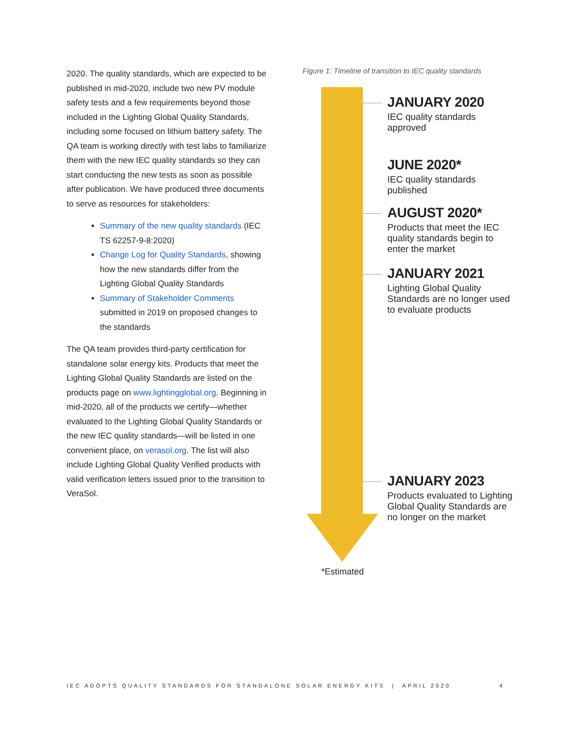2020. The quality standards, which are expected to be published in mid-2020, include two new PV module safety tests and a few requirements beyond those included in the Lighting Global Quality Standards, including some focused on lithium battery safety. The QA team is working directly with test labs to familiarize them with the new IEC quality standards so they can start conducting the new tests as soon as possible after publication. We have produced three documents to serve as resources for stakeholders:
Summary of the new quality standards (IEC TS 62257-9-8:2020)
Change Log for Quality Standards, showing how the new standards differ from the Lighting Global Quality Standards
Summary of Stakeholder Comments submitted in 2019 on proposed changes to the standards
The QA team provides third-party certification for standalone solar energy kits. Products that meet the Lighting Global Quality Standards are listed on the products page on www.lightingglobal.org. Beginning in mid-2020, all of the products we certify—whether evaluated to the Lighting Global Quality Standards or the new IEC quality standards—will be listed in one convenient place, on verasol.org. The list will also include Lighting Global Quality Verified products with valid verification letters issued prior to the transition to VeraSol.
Figure 1: Timeline of transition to IEC quality standards
JANUARY 2020
IEC quality standards approved
JUNE 2020*
IEC quality standards published
AUGUST 2020*
Products that meet the IEC quality standards begin to enter the market
JANUARY 2021
Lighting Global Quality Standards are no longer used to evaluate products
JANUARY 2023
Products evaluated to Lighting Global Quality Standards are no longer on the market
*Estimated
IEC ADOPTS QUALITY STANDARDS FOR STANDALONE SOLAR ENERGY KITS | APRIL 2020 4